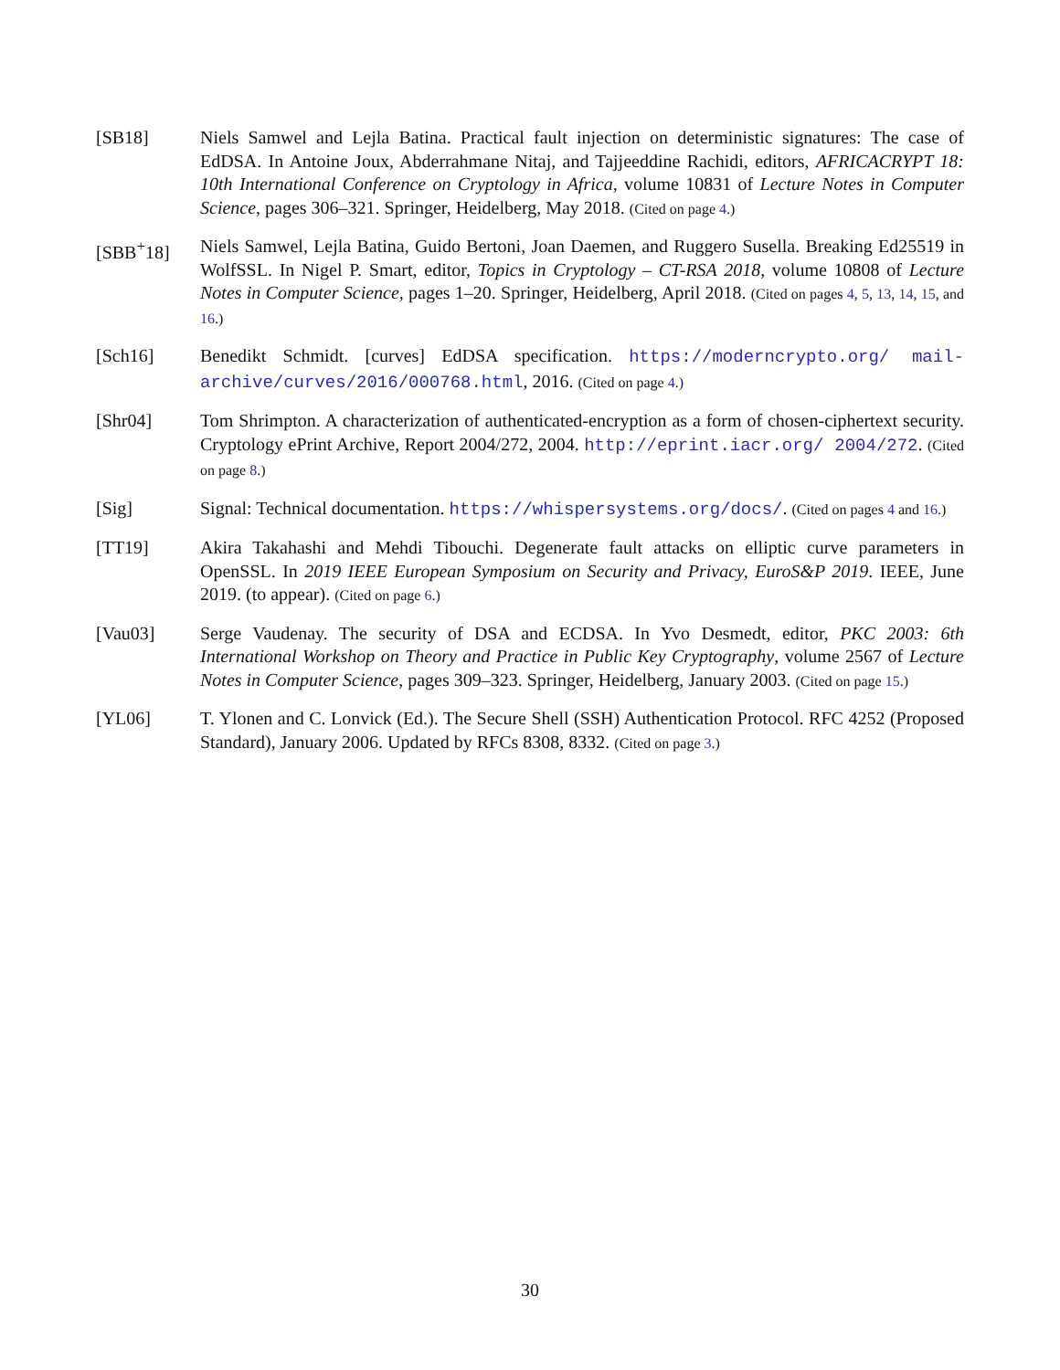[SB18] Niels Samwel and Lejla Batina. Practical fault injection on deterministic signatures: The case of EdDSA. In Antoine Joux, Abderrahmane Nitaj, and Tajjeeddine Rachidi, editors, AFRICACRYPT 18: 10th International Conference on Cryptology in Africa, volume 10831 of Lecture Notes in Computer Science, pages 306–321. Springer, Heidelberg, May 2018. (Cited on page 4.)
[SBB<sup>+</sup>18] Niels Samwel, Lejla Batina, Guido Bertoni, Joan Daemen, and Ruggero Susella. Breaking Ed25519 in WolfSSL. In Nigel P. Smart, editor, Topics in Cryptology – CT-RSA 2018, volume 10808 of Lecture Notes in Computer Science, pages 1–20. Springer, Heidelberg, April 2018. (Cited on pages 4, 5, 13, 14, 15, and 16.)
[Sch16] Benedikt Schmidt. [curves] EdDSA specification. https://moderncrypto.org/ mail-archive/curves/2016/000768.html, 2016. (Cited on page 4.)
[Shr04] Tom Shrimpton. A characterization of authenticated-encryption as a form of chosen-ciphertext security. Cryptology ePrint Archive, Report 2004/272, 2004. http://eprint.iacr.org/ 2004/272. (Cited on page 8.)
[Sig] Signal: Technical documentation. https://whispersystems.org/docs/. (Cited on pages 4 and 16.)
[TT19] Akira Takahashi and Mehdi Tibouchi. Degenerate fault attacks on elliptic curve parameters in OpenSSL. In 2019 IEEE European Symposium on Security and Privacy, EuroS&P 2019. IEEE, June 2019. (to appear). (Cited on page 6.)
[Vau03] Serge Vaudenay. The security of DSA and ECDSA. In Yvo Desmedt, editor, PKC 2003: 6th International Workshop on Theory and Practice in Public Key Cryptography, volume 2567 of Lecture Notes in Computer Science, pages 309–323. Springer, Heidelberg, January 2003. (Cited on page 15.)
[YL06] T. Ylonen and C. Lonvick (Ed.). The Secure Shell (SSH) Authentication Protocol. RFC 4252 (Proposed Standard), January 2006. Updated by RFCs 8308, 8332. (Cited on page 3.)
30